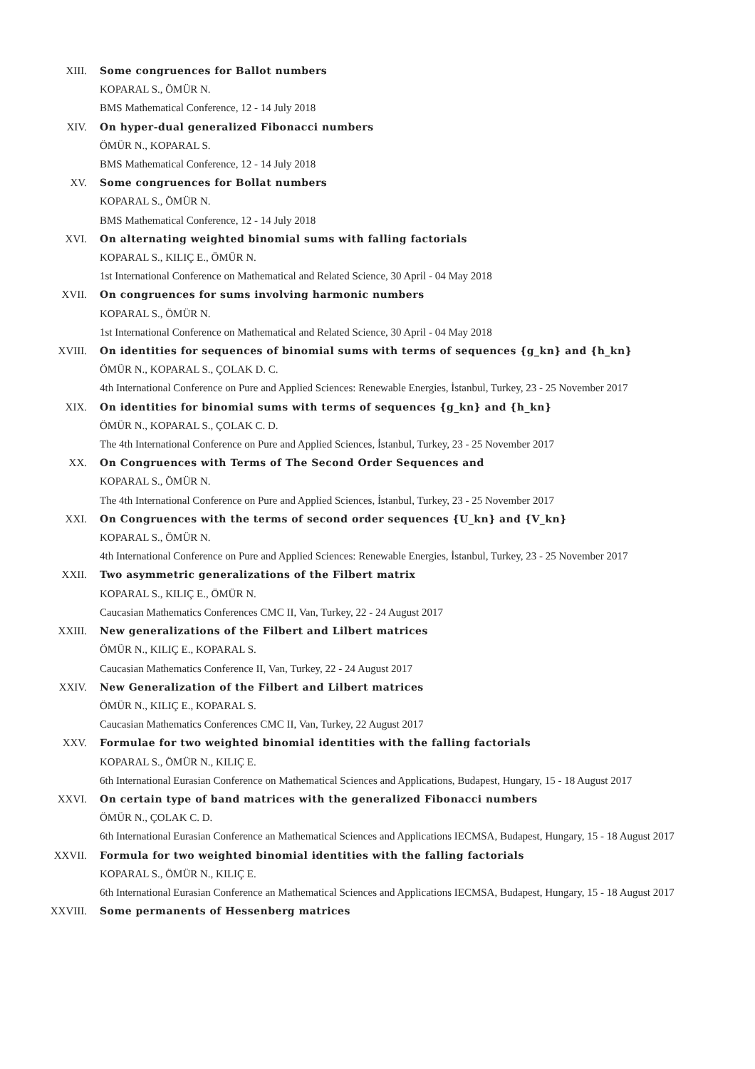XIII. Some congruences for Ballot numbers
KOPARAL S., ÖMÜR N.
BMS Mathematical Conference, 12 - 14 July 2018
XIV. On hyper-dual generalized Fibonacci numbers
ÖMÜR N., KOPARAL S.
BMS Mathematical Conference, 12 - 14 July 2018
XV. Some congruences for Bollat numbers
KOPARAL S., ÖMÜR N.
BMS Mathematical Conference, 12 - 14 July 2018
XVI. On alternating weighted binomial sums with falling factorials
KOPARAL S., KILIÇ E., ÖMÜR N.
1st International Conference on Mathematical and Related Science, 30 April - 04 May 2018
XVII. On congruences for sums involving harmonic numbers
KOPARAL S., ÖMÜR N.
1st International Conference on Mathematical and Related Science, 30 April - 04 May 2018
XVIII. On identities for sequences of binomial sums with terms of sequences {g_kn} and {h_kn}
ÖMÜR N., KOPARAL S., ÇOLAK D. C.
4th International Conference on Pure and Applied Sciences: Renewable Energies, İstanbul, Turkey, 23 - 25 November 2017
XIX. On identities for binomial sums with terms of sequences {g_kn} and {h_kn}
ÖMÜR N., KOPARAL S., ÇOLAK C. D.
The 4th International Conference on Pure and Applied Sciences, İstanbul, Turkey, 23 - 25 November 2017
XX. On Congruences with Terms of The Second Order Sequences and
KOPARAL S., ÖMÜR N.
The 4th International Conference on Pure and Applied Sciences, İstanbul, Turkey, 23 - 25 November 2017
XXI. On Congruences with the terms of second order sequences {U_kn} and {V_kn}
KOPARAL S., ÖMÜR N.
4th International Conference on Pure and Applied Sciences: Renewable Energies, İstanbul, Turkey, 23 - 25 November 2017
XXII. Two asymmetric generalizations of the Filbert matrix
KOPARAL S., KILIÇ E., ÖMÜR N.
Caucasian Mathematics Conferences CMC II, Van, Turkey, 22 - 24 August 2017
XXIII. New generalizations of the Filbert and Lilbert matrices
ÖMÜR N., KILIÇ E., KOPARAL S.
Caucasian Mathematics Conference II, Van, Turkey, 22 - 24 August 2017
XXIV. New Generalization of the Filbert and Lilbert matrices
ÖMÜR N., KILIÇ E., KOPARAL S.
Caucasian Mathematics Conferences CMC II, Van, Turkey, 22 August 2017
XXV. Formulae for two weighted binomial identities with the falling factorials
KOPARAL S., ÖMÜR N., KILIÇ E.
6th International Eurasian Conference on Mathematical Sciences and Applications, Budapest, Hungary, 15 - 18 August 2017
XXVI. On certain type of band matrices with the generalized Fibonacci numbers
ÖMÜR N., ÇOLAK C. D.
6th International Eurasian Conference an Mathematical Sciences and Applications IECMSA, Budapest, Hungary, 15 - 18 August 2017
XXVII. Formula for two weighted binomial identities with the falling factorials
KOPARAL S., ÖMÜR N., KILIÇ E.
6th International Eurasian Conference an Mathematical Sciences and Applications IECMSA, Budapest, Hungary, 15 - 18 August 2017
XXVIII. Some permanents of Hessenberg matrices